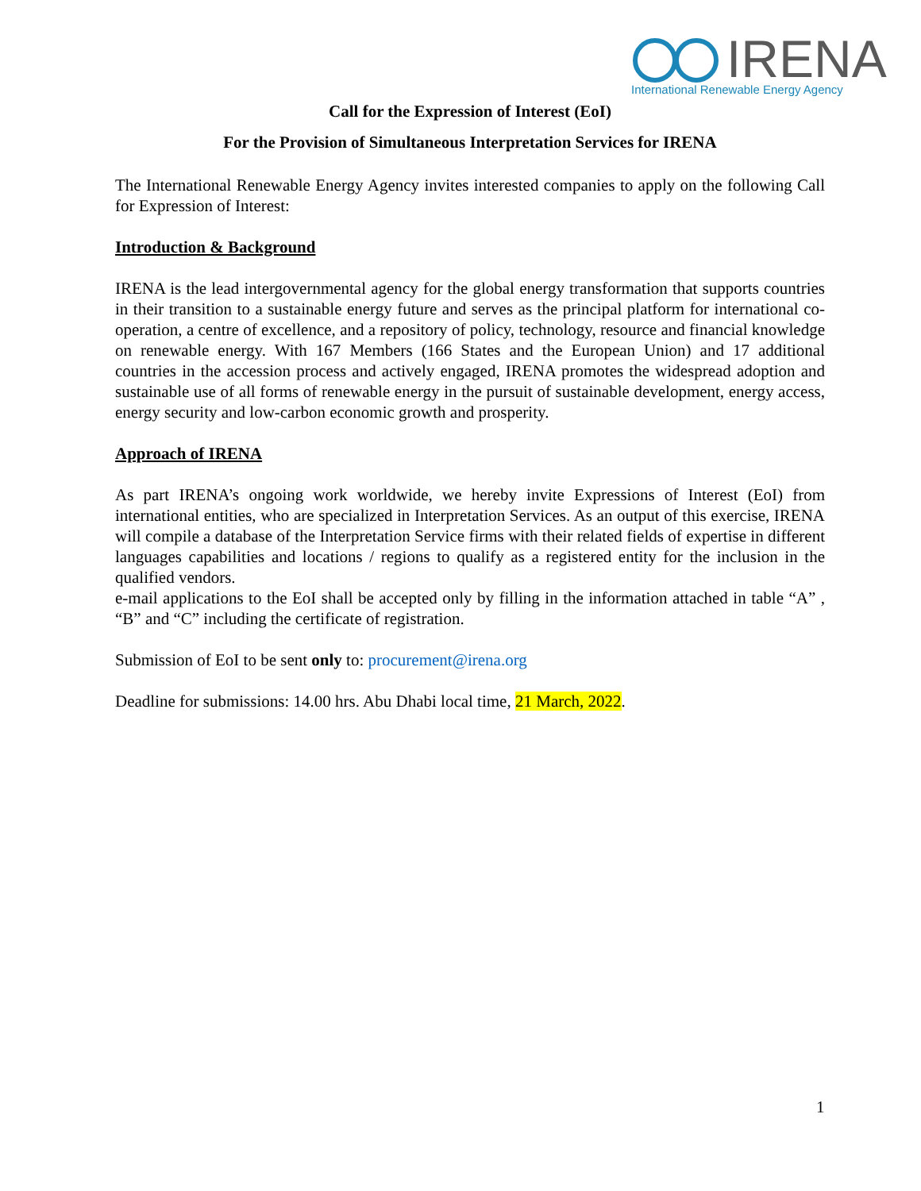IRENA
International Renewable Energy Agency
Call for the Expression of Interest (EoI)
For the Provision of Simultaneous Interpretation Services for IRENA
The International Renewable Energy Agency invites interested companies to apply on the following Call for Expression of Interest:
Introduction & Background
IRENA is the lead intergovernmental agency for the global energy transformation that supports countries in their transition to a sustainable energy future and serves as the principal platform for international co-operation, a centre of excellence, and a repository of policy, technology, resource and financial knowledge on renewable energy. With 167 Members (166 States and the European Union) and 17 additional countries in the accession process and actively engaged, IRENA promotes the widespread adoption and sustainable use of all forms of renewable energy in the pursuit of sustainable development, energy access, energy security and low-carbon economic growth and prosperity.
Approach of IRENA
As part IRENA’s ongoing work worldwide, we hereby invite Expressions of Interest (EoI) from international entities, who are specialized in Interpretation Services. As an output of this exercise, IRENA will compile a database of the Interpretation Service firms with their related fields of expertise in different languages capabilities and locations / regions to qualify as a registered entity for the inclusion in the qualified vendors.
e-mail applications to the EoI shall be accepted only by filling in the information attached in table “A” , “B” and “C” including the certificate of registration.
Submission of EoI to be sent only to: procurement@irena.org
Deadline for submissions: 14.00 hrs. Abu Dhabi local time, 21 March, 2022.
1